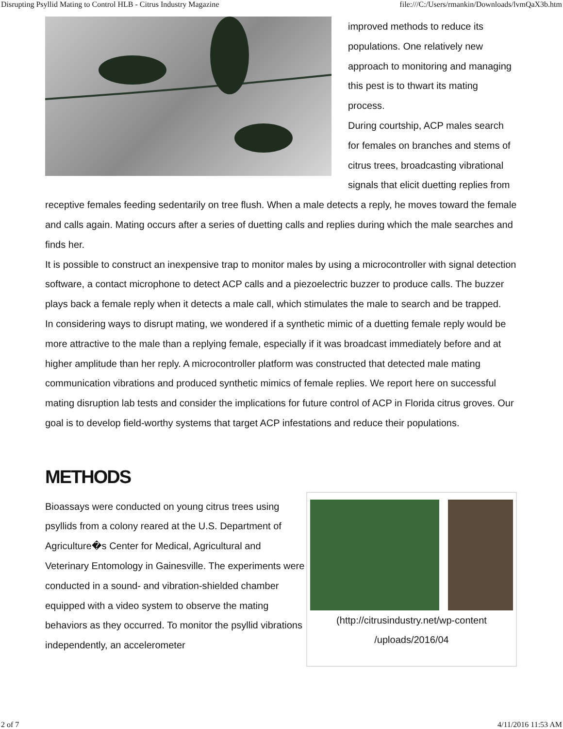Disrupting Psyllid Mating to Control HLB - Citrus Industry Magazine file:///C:/Users/rmankin/Downloads/lvmQaX3b.htm
improved methods to reduce its populations. One relatively new approach to monitoring and managing this pest is to thwart its mating process.
During courtship, ACP males search for females on branches and stems of citrus trees, broadcasting vibrational signals that elicit duetting replies from receptive females feeding sedentarily on tree flush. When a male detects a reply, he moves toward the female and calls again. Mating occurs after a series of duetting calls and replies during which the male searches and finds her.
It is possible to construct an inexpensive trap to monitor males by using a microcontroller with signal detection software, a contact microphone to detect ACP calls and a piezoelectric buzzer to produce calls. The buzzer plays back a female reply when it detects a male call, which stimulates the male to search and be trapped.
In considering ways to disrupt mating, we wondered if a synthetic mimic of a duetting female reply would be more attractive to the male than a replying female, especially if it was broadcast immediately before and at higher amplitude than her reply. A microcontroller platform was constructed that detected male mating communication vibrations and produced synthetic mimics of female replies. We report here on successful mating disruption lab tests and consider the implications for future control of ACP in Florida citrus groves. Our goal is to develop field-worthy systems that target ACP infestations and reduce their populations.
METHODS
(http://citrusindustry.net/wp-content
/uploads/2016/04
Bioassays were conducted on young citrus trees using psyllids from a colony reared at the U.S. Department of Agriculture�s Center for Medical, Agricultural and Veterinary Entomology in Gainesville. The experiments were conducted in a sound- and vibration-shielded chamber equipped with a video system to observe the mating behaviors as they occurred. To monitor the psyllid vibrations independently, an accelerometer
2 of 7 4/11/2016 11:53 AM